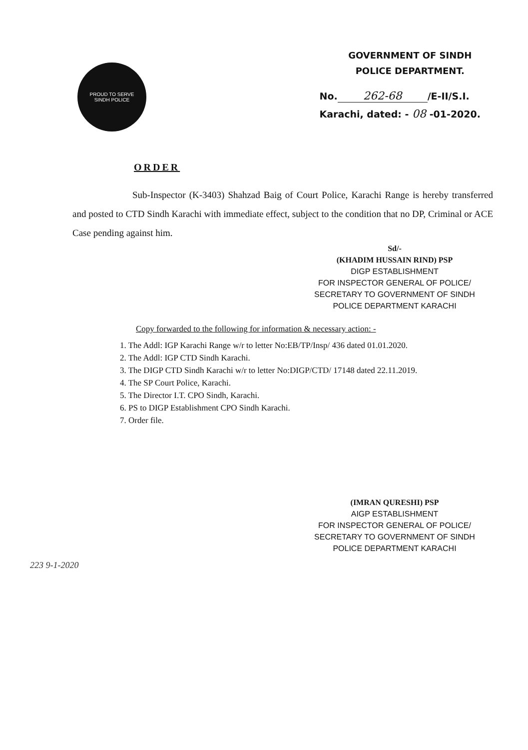PROUD TO SERVE
SINDH POLICE
GOVERNMENT OF SINDH
POLICE DEPARTMENT.
No. 262-68 /E-II/S.I.
Karachi, dated: - 08 -01-2020.
ORDER
Sub-Inspector (K-3403) Shahzad Baig of Court Police, Karachi Range is hereby transferred and posted to CTD Sindh Karachi with immediate effect, subject to the condition that no DP, Criminal or ACE Case pending against him.
Sd/-
(KHADIM HUSSAIN RIND) PSP
DIGP ESTABLISHMENT
FOR INSPECTOR GENERAL OF POLICE/
SECRETARY TO GOVERNMENT OF SINDH
POLICE DEPARTMENT KARACHI
Copy forwarded to the following for information & necessary action: -
1. The Addl: IGP Karachi Range w/r to letter No:EB/TP/Insp/ 436 dated 01.01.2020.
2. The Addl: IGP CTD Sindh Karachi.
3. The DIGP CTD Sindh Karachi w/r to letter No:DIGP/CTD/ 17148 dated 22.11.2019.
4. The SP Court Police, Karachi.
5. The Director I.T. CPO Sindh, Karachi.
6. PS to DIGP Establishment CPO Sindh Karachi.
7. Order file.
(IMRAN QURESHI) PSP
AIGP ESTABLISHMENT
FOR INSPECTOR GENERAL OF POLICE/
SECRETARY TO GOVERNMENT OF SINDH
POLICE DEPARTMENT KARACHI
223 9-1-2020